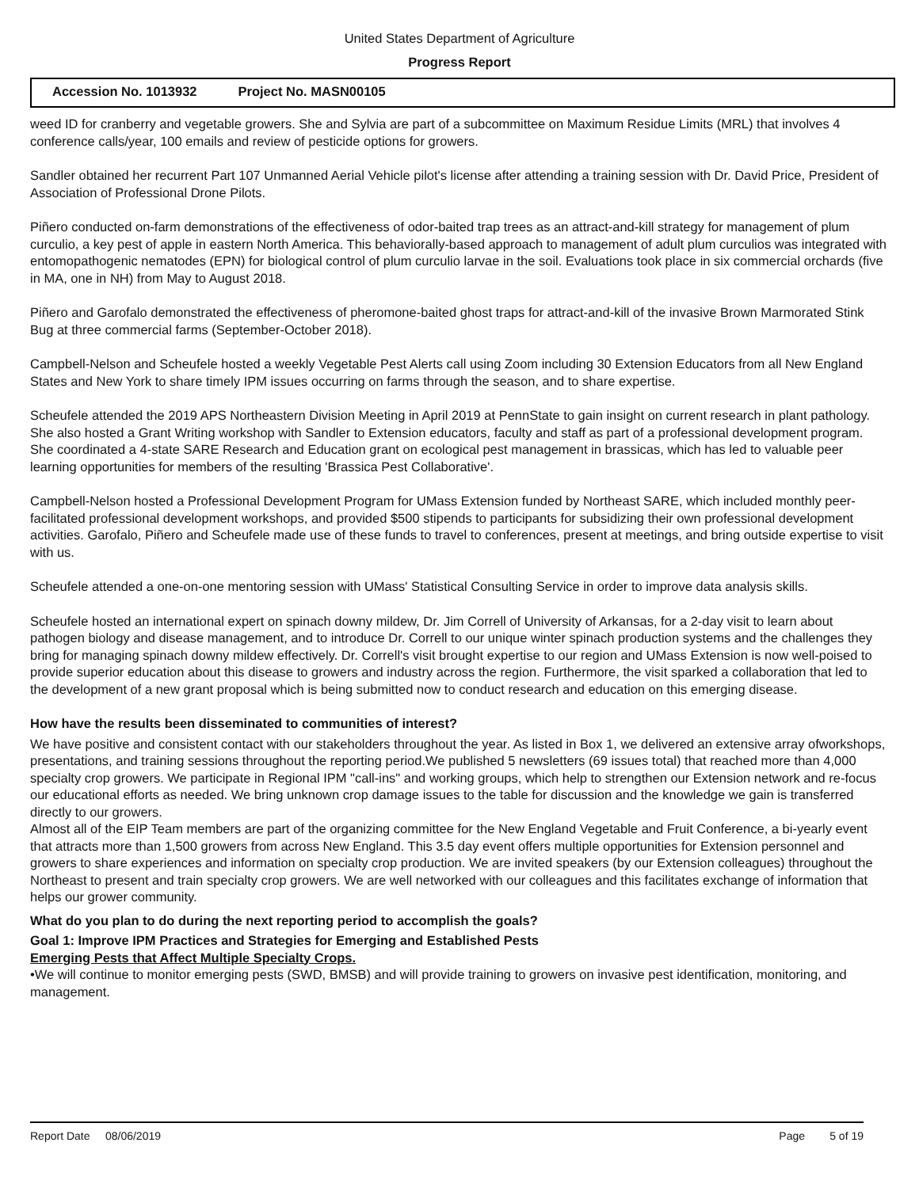United States Department of Agriculture
Progress Report
Accession No. 1013932 Project No. MASN00105
weed ID for cranberry and vegetable growers. She and Sylvia are part of a subcommittee on Maximum Residue Limits (MRL) that involves 4 conference calls/year, 100 emails and review of pesticide options for growers.
Sandler obtained her recurrent Part 107 Unmanned Aerial Vehicle pilot's license after attending a training session with Dr. David Price, President of Association of Professional Drone Pilots.
Piñero conducted on-farm demonstrations of the effectiveness of odor-baited trap trees as an attract-and-kill strategy for management of plum curculio, a key pest of apple in eastern North America. This behaviorally-based approach to management of adult plum curculios was integrated with entomopathogenic nematodes (EPN) for biological control of plum curculio larvae in the soil. Evaluations took place in six commercial orchards (five in MA, one in NH) from May to August 2018.
Piñero and Garofalo demonstrated the effectiveness of pheromone-baited ghost traps for attract-and-kill of the invasive Brown Marmorated Stink Bug at three commercial farms (September-October 2018).
Campbell-Nelson and Scheufele hosted a weekly Vegetable Pest Alerts call using Zoom including 30 Extension Educators from all New England States and New York to share timely IPM issues occurring on farms through the season, and to share expertise.
Scheufele attended the 2019 APS Northeastern Division Meeting in April 2019 at PennState to gain insight on current research in plant pathology. She also hosted a Grant Writing workshop with Sandler to Extension educators, faculty and staff as part of a professional development program. She coordinated a 4-state SARE Research and Education grant on ecological pest management in brassicas, which has led to valuable peer learning opportunities for members of the resulting 'Brassica Pest Collaborative'.
Campbell-Nelson hosted a Professional Development Program for UMass Extension funded by Northeast SARE, which included monthly peer-facilitated professional development workshops, and provided $500 stipends to participants for subsidizing their own professional development activities. Garofalo, Piñero and Scheufele made use of these funds to travel to conferences, present at meetings, and bring outside expertise to visit with us.
Scheufele attended a one-on-one mentoring session with UMass' Statistical Consulting Service in order to improve data analysis skills.
Scheufele hosted an international expert on spinach downy mildew, Dr. Jim Correll of University of Arkansas, for a 2-day visit to learn about pathogen biology and disease management, and to introduce Dr. Correll to our unique winter spinach production systems and the challenges they bring for managing spinach downy mildew effectively. Dr. Correll's visit brought expertise to our region and UMass Extension is now well-poised to provide superior education about this disease to growers and industry across the region. Furthermore, the visit sparked a collaboration that led to the development of a new grant proposal which is being submitted now to conduct research and education on this emerging disease.
How have the results been disseminated to communities of interest?
We have positive and consistent contact with our stakeholders throughout the year. As listed in Box 1, we delivered an extensive array ofworkshops, presentations, and training sessions throughout the reporting period.We published 5 newsletters (69 issues total) that reached more than 4,000 specialty crop growers. We participate in Regional IPM "call-ins" and working groups, which help to strengthen our Extension network and re-focus our educational efforts as needed. We bring unknown crop damage issues to the table for discussion and the knowledge we gain is transferred directly to our growers.
Almost all of the EIP Team members are part of the organizing committee for the New England Vegetable and Fruit Conference, a bi-yearly event that attracts more than 1,500 growers from across New England. This 3.5 day event offers multiple opportunities for Extension personnel and growers to share experiences and information on specialty crop production. We are invited speakers (by our Extension colleagues) throughout the Northeast to present and train specialty crop growers. We are well networked with our colleagues and this facilitates exchange of information that helps our grower community.
What do you plan to do during the next reporting period to accomplish the goals?
Goal 1: Improve IPM Practices and Strategies for Emerging and Established Pests
Emerging Pests that Affect Multiple Specialty Crops.
•We will continue to monitor emerging pests (SWD, BMSB) and will provide training to growers on invasive pest identification, monitoring, and management.
Report Date 08/06/2019 Page 5 of 19